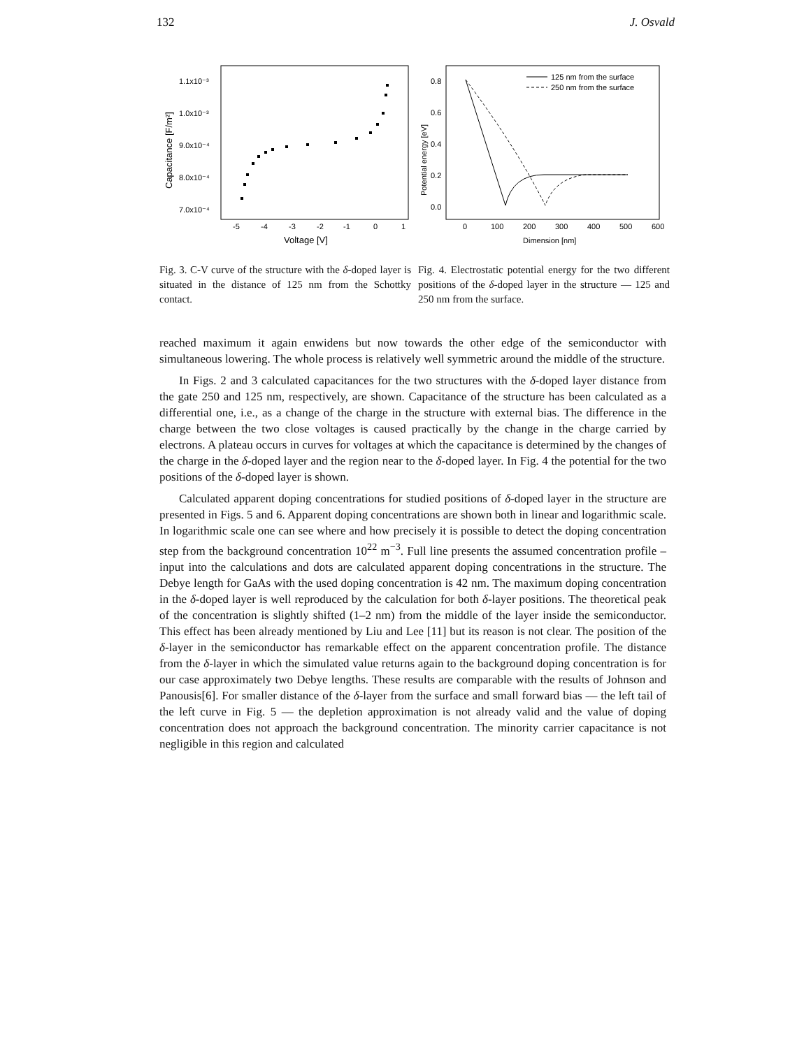132 J. Osvald
1.1x10⁻³
1.0x10⁻³
9.0x10⁻⁴
8.0x10⁻⁴
7.0x10⁻⁴
-5
-4
-3
-2
-1
0
1
Voltage [V]
Capacitance [F/m²]
Fig. 3. C-V curve of the structure with the δ-doped layer is situated in the distance of 125 nm from the Schottky contact.
0.8
0.6
0.4
0.2
0.0
0
100
200
300
400
500
600
Dimension [nm]
Potential energy [eV]
125 nm from the surface
250 nm from the surface
Fig. 4. Electrostatic potential energy for the two different positions of the δ-doped layer in the structure — 125 and 250 nm from the surface.
reached maximum it again enwidens but now towards the other edge of the semiconductor with simultaneous lowering. The whole process is relatively well symmetric around the middle of the structure.
In Figs. 2 and 3 calculated capacitances for the two structures with the δ-doped layer distance from the gate 250 and 125 nm, respectively, are shown. Capacitance of the structure has been calculated as a differential one, i.e., as a change of the charge in the structure with external bias. The difference in the charge between the two close voltages is caused practically by the change in the charge carried by electrons. A plateau occurs in curves for voltages at which the capacitance is determined by the changes of the charge in the δ-doped layer and the region near to the δ-doped layer. In Fig. 4 the potential for the two positions of the δ-doped layer is shown.
Calculated apparent doping concentrations for studied positions of δ-doped layer in the structure are presented in Figs. 5 and 6. Apparent doping concentrations are shown both in linear and logarithmic scale. In logarithmic scale one can see where and how precisely it is possible to detect the doping concentration step from the background concentration 10<sup>22</sup> m<sup>−3</sup>. Full line presents the assumed concentration profile – input into the calculations and dots are calculated apparent doping concentrations in the structure. The Debye length for GaAs with the used doping concentration is 42 nm. The maximum doping concentration in the δ-doped layer is well reproduced by the calculation for both δ-layer positions. The theoretical peak of the concentration is slightly shifted (1–2 nm) from the middle of the layer inside the semiconductor. This effect has been already mentioned by Liu and Lee [11] but its reason is not clear. The position of the δ-layer in the semiconductor has remarkable effect on the apparent concentration profile. The distance from the δ-layer in which the simulated value returns again to the background doping concentration is for our case approximately two Debye lengths. These results are comparable with the results of Johnson and Panousis[6]. For smaller distance of the δ-layer from the surface and small forward bias — the left tail of the left curve in Fig. 5 — the depletion approximation is not already valid and the value of doping concentration does not approach the background concentration. The minority carrier capacitance is not negligible in this region and calculated